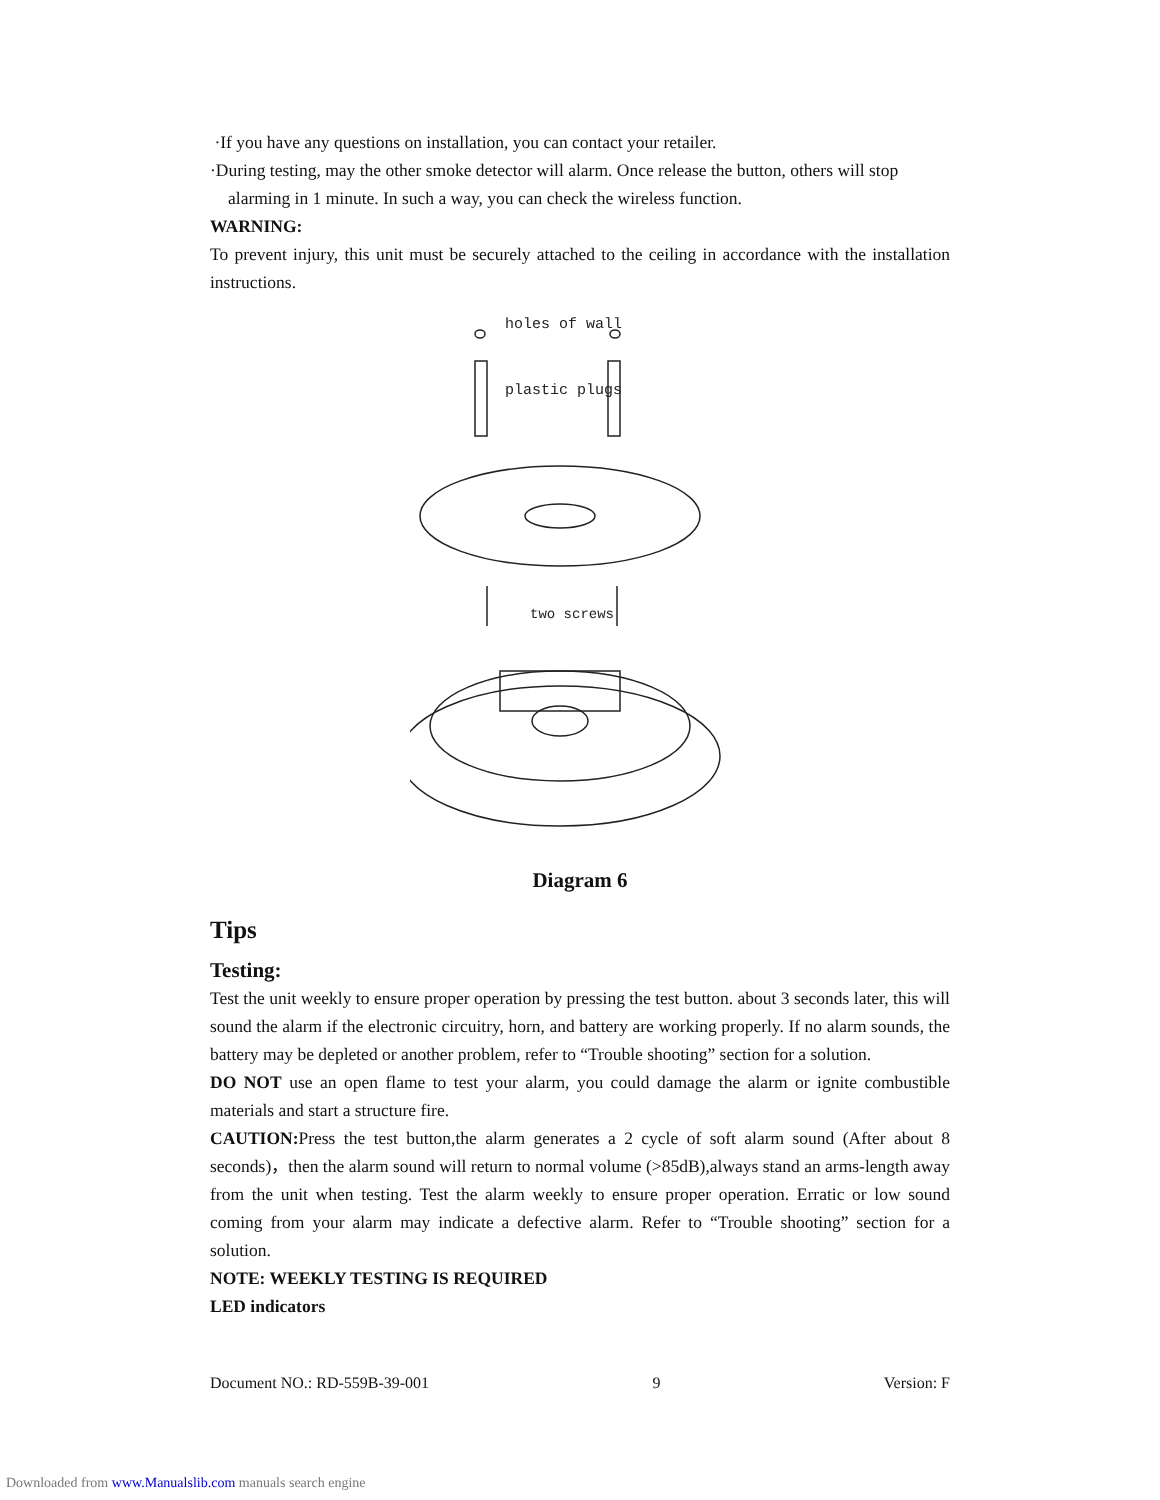·If you have any questions on installation, you can contact your retailer.
·During testing, may the other smoke detector will alarm. Once release the button, others will stop
alarming in 1 minute. In such a way, you can check the wireless function.
WARNING:
To prevent injury, this unit must be securely attached to the ceiling in accordance with the installation instructions.
holes of wall
plastic plugs
two screws
Diagram 6
Tips
Testing:
Test the unit weekly to ensure proper operation by pressing the test button. about 3 seconds later, this will sound the alarm if the electronic circuitry, horn, and battery are working properly. If no alarm sounds, the battery may be depleted or another problem, refer to “Trouble shooting” section for a solution.
DO NOT use an open flame to test your alarm, you could damage the alarm or ignite combustible materials and start a structure fire.
CAUTION: Press the test button,the alarm generates a 2 cycle of soft alarm sound (After about 8 seconds)，then the alarm sound will return to normal volume (>85dB),always stand an arms-length away from the unit when testing. Test the alarm weekly to ensure proper operation. Erratic or low sound coming from your alarm may indicate a defective alarm. Refer to “Trouble shooting” section for a solution.
NOTE: WEEKLY TESTING IS REQUIRED
LED indicators
Document NO.: RD-559B-39-001 9 Version: F
Downloaded from www.Manualslib.com manuals search engine